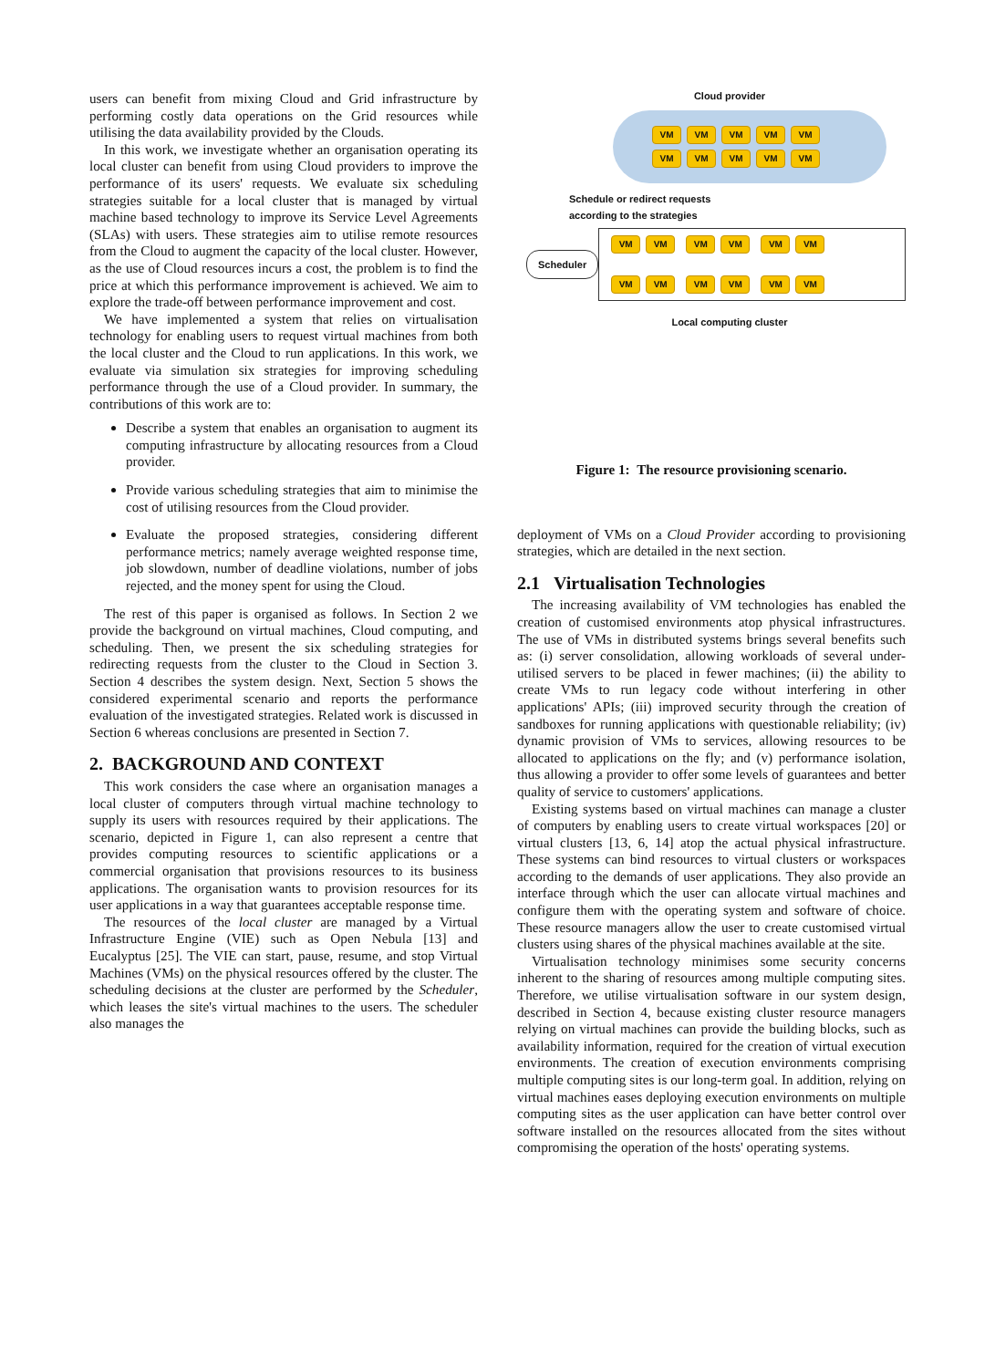users can benefit from mixing Cloud and Grid infrastructure by performing costly data operations on the Grid resources while utilising the data availability provided by the Clouds.
In this work, we investigate whether an organisation operating its local cluster can benefit from using Cloud providers to improve the performance of its users' requests. We evaluate six scheduling strategies suitable for a local cluster that is managed by virtual machine based technology to improve its Service Level Agreements (SLAs) with users. These strategies aim to utilise remote resources from the Cloud to augment the capacity of the local cluster. However, as the use of Cloud resources incurs a cost, the problem is to find the price at which this performance improvement is achieved. We aim to explore the trade-off between performance improvement and cost.
We have implemented a system that relies on virtualisation technology for enabling users to request virtual machines from both the local cluster and the Cloud to run applications. In this work, we evaluate via simulation six strategies for improving scheduling performance through the use of a Cloud provider. In summary, the contributions of this work are to:
Describe a system that enables an organisation to augment its computing infrastructure by allocating resources from a Cloud provider.
Provide various scheduling strategies that aim to minimise the cost of utilising resources from the Cloud provider.
Evaluate the proposed strategies, considering different performance metrics; namely average weighted response time, job slowdown, number of deadline violations, number of jobs rejected, and the money spent for using the Cloud.
The rest of this paper is organised as follows. In Section 2 we provide the background on virtual machines, Cloud computing, and scheduling. Then, we present the six scheduling strategies for redirecting requests from the cluster to the Cloud in Section 3. Section 4 describes the system design. Next, Section 5 shows the considered experimental scenario and reports the performance evaluation of the investigated strategies. Related work is discussed in Section 6 whereas conclusions are presented in Section 7.
2. BACKGROUND AND CONTEXT
This work considers the case where an organisation manages a local cluster of computers through virtual machine technology to supply its users with resources required by their applications. The scenario, depicted in Figure 1, can also represent a centre that provides computing resources to scientific applications or a commercial organisation that provisions resources to its business applications. The organisation wants to provision resources for its user applications in a way that guarantees acceptable response time.
The resources of the local cluster are managed by a Virtual Infrastructure Engine (VIE) such as Open Nebula [13] and Eucalyptus [25]. The VIE can start, pause, resume, and stop Virtual Machines (VMs) on the physical resources offered by the cluster. The scheduling decisions at the cluster are performed by the Scheduler, which leases the site's virtual machines to the users. The scheduler also manages the
Cloud provider
VM VM VM VM VM
VM VM VM VM VM
Schedule or redirect requests
according to the strategies
Scheduler
VM VM VM VM VM VM
VM VM VM VM VM VM
Local computing cluster
Figure 1: The resource provisioning scenario.
deployment of VMs on a Cloud Provider according to provisioning strategies, which are detailed in the next section.
2.1 Virtualisation Technologies
The increasing availability of VM technologies has enabled the creation of customised environments atop physical infrastructures. The use of VMs in distributed systems brings several benefits such as: (i) server consolidation, allowing workloads of several under-utilised servers to be placed in fewer machines; (ii) the ability to create VMs to run legacy code without interfering in other applications' APIs; (iii) improved security through the creation of sandboxes for running applications with questionable reliability; (iv) dynamic provision of VMs to services, allowing resources to be allocated to applications on the fly; and (v) performance isolation, thus allowing a provider to offer some levels of guarantees and better quality of service to customers' applications.
Existing systems based on virtual machines can manage a cluster of computers by enabling users to create virtual workspaces [20] or virtual clusters [13, 6, 14] atop the actual physical infrastructure. These systems can bind resources to virtual clusters or workspaces according to the demands of user applications. They also provide an interface through which the user can allocate virtual machines and configure them with the operating system and software of choice. These resource managers allow the user to create customised virtual clusters using shares of the physical machines available at the site.
Virtualisation technology minimises some security concerns inherent to the sharing of resources among multiple computing sites. Therefore, we utilise virtualisation software in our system design, described in Section 4, because existing cluster resource managers relying on virtual machines can provide the building blocks, such as availability information, required for the creation of virtual execution environments. The creation of execution environments comprising multiple computing sites is our long-term goal. In addition, relying on virtual machines eases deploying execution environments on multiple computing sites as the user application can have better control over software installed on the resources allocated from the sites without compromising the operation of the hosts' operating systems.